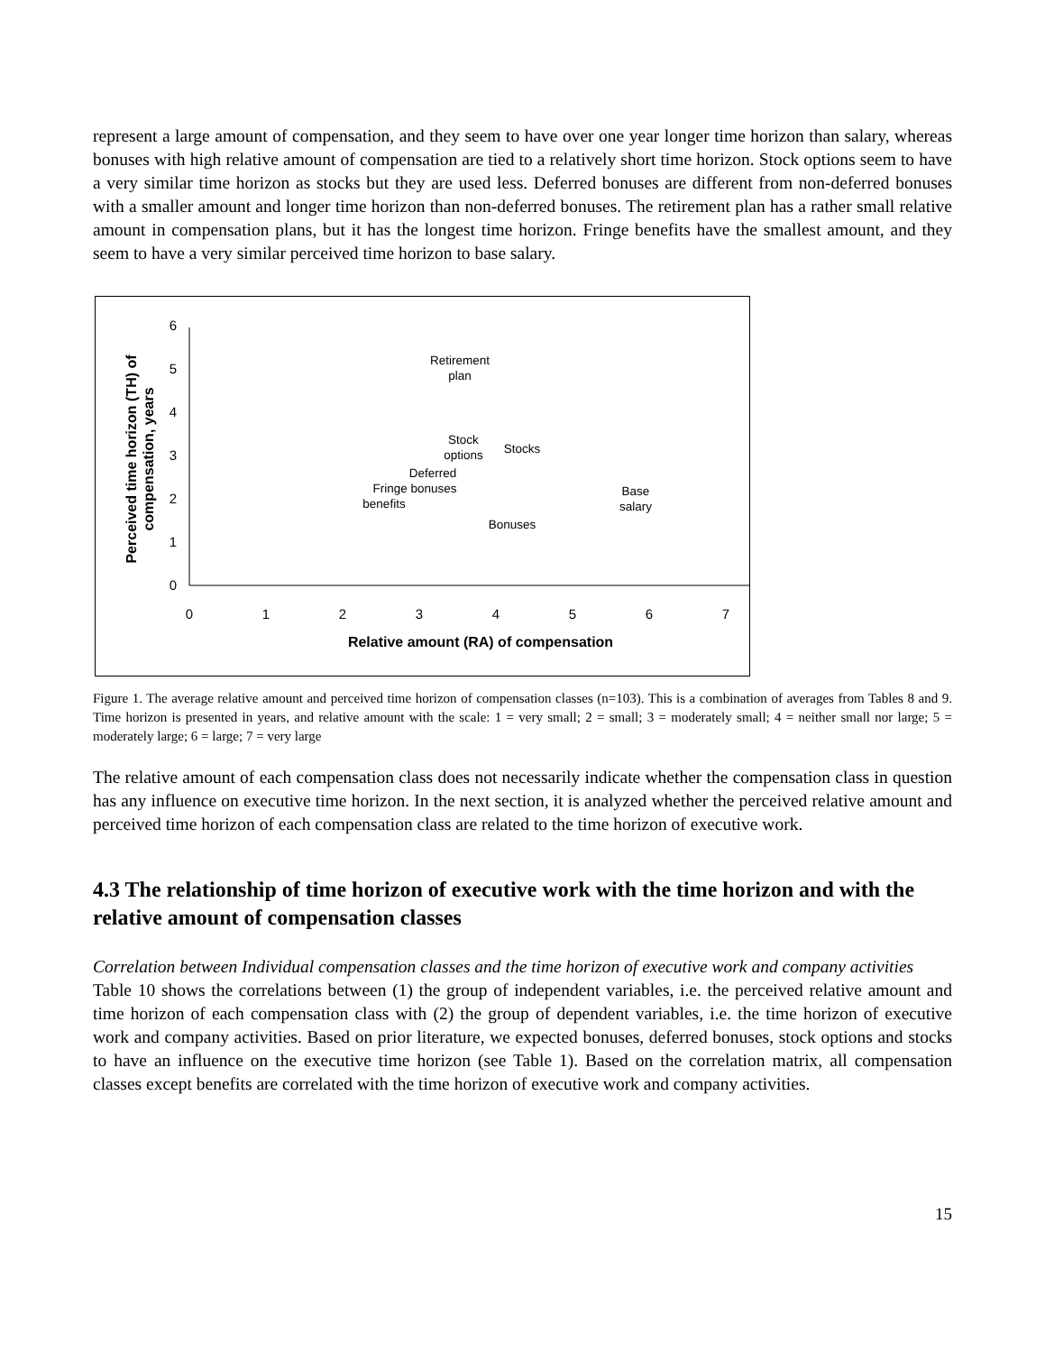represent a large amount of compensation, and they seem to have over one year longer time horizon than salary, whereas bonuses with high relative amount of compensation are tied to a relatively short time horizon. Stock options seem to have a very similar time horizon as stocks but they are used less. Deferred bonuses are different from non-deferred bonuses with a smaller amount and longer time horizon than non-deferred bonuses. The retirement plan has a rather small relative amount in compensation plans, but it has the longest time horizon. Fringe benefits have the smallest amount, and they seem to have a very similar perceived time horizon to base salary.
0
1
2
3
4
5
6
0
1
2
3
4
5
6
7
Relative amount (RA) of compensation
Perceived time horizon (TH) of
compensation, years
Retirement
plan
Stock
options
Stocks
Deferred
Fringe bonuses
benefits
Base
salary
Bonuses
Figure 1. The average relative amount and perceived time horizon of compensation classes (n=103). This is a combination of averages from Tables 8 and 9. Time horizon is presented in years, and relative amount with the scale: 1 = very small; 2 = small; 3 = moderately small; 4 = neither small nor large; 5 = moderately large; 6 = large; 7 = very large
The relative amount of each compensation class does not necessarily indicate whether the compensation class in question has any influence on executive time horizon. In the next section, it is analyzed whether the perceived relative amount and perceived time horizon of each compensation class are related to the time horizon of executive work.
4.3 The relationship of time horizon of executive work with the time horizon and with the relative amount of compensation classes
Correlation between Individual compensation classes and the time horizon of executive work and company activities
Table 10 shows the correlations between (1) the group of independent variables, i.e. the perceived relative amount and time horizon of each compensation class with (2) the group of dependent variables, i.e. the time horizon of executive work and company activities. Based on prior literature, we expected bonuses, deferred bonuses, stock options and stocks to have an influence on the executive time horizon (see Table 1). Based on the correlation matrix, all compensation classes except benefits are correlated with the time horizon of executive work and company activities.
15